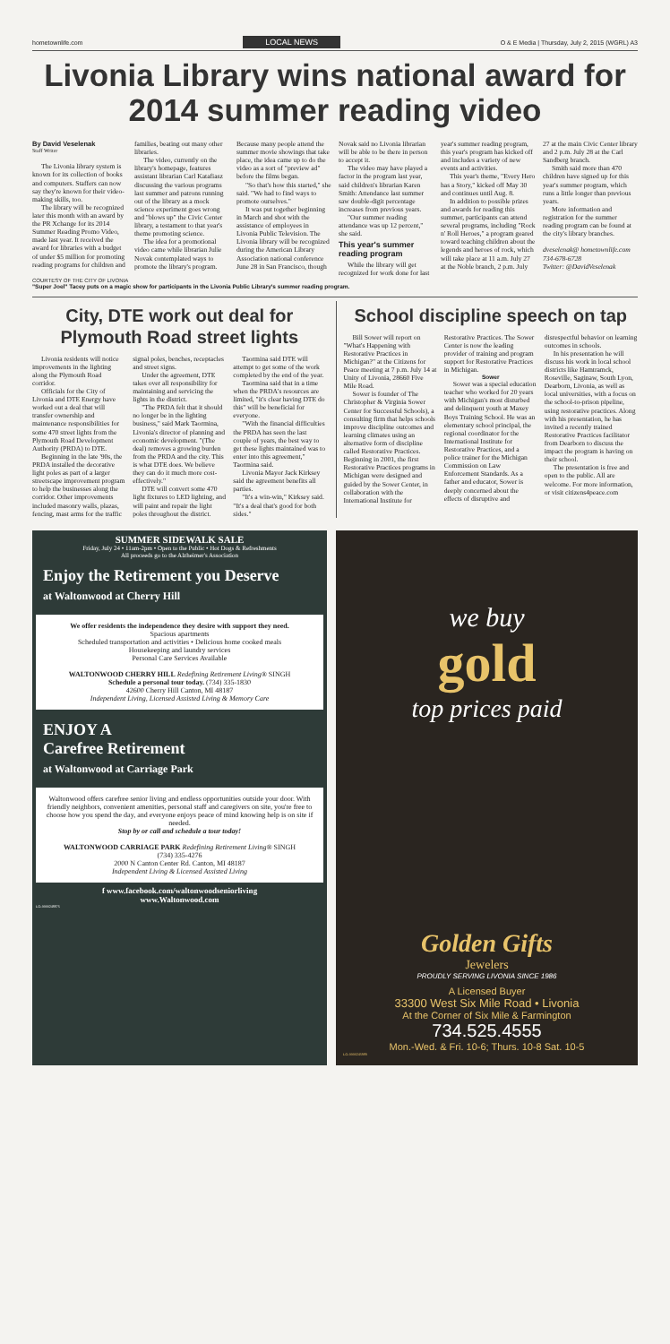hometownlife.com LOCAL NEWS O & E Media | Thursday, July 2, 2015 (WGRL) A3
Livonia Library wins national award for 2014 summer reading video
By David Veselenak
Staff Writer
The Livonia library system is known for its collection of books and computers. Staffers can now say they're known for their video-making skills, too.
The library will be recognized later this month with an award by the PR Xchange for its 2014 Summer Reading Promo Video, made last year. It received the award for libraries with a budget of under $5 million for promoting reading programs for children and families, beating out many other libraries.
The video, currently on the library's homepage, features assistant librarian Carl Katafiasz discussing the various programs last summer and patrons running out of the library as a mock science experiment goes wrong and "blows up" the Civic Center library, a testament to that year's theme promoting science.
The idea for a promotional video came while librarian Julie Novak contemplated ways to promote the library's program. Because many people attend the summer movie showings that take place, the idea came up to do the video as a sort of "preview ad" before the films began.
"So that's how this started," she said. "We had to find ways to promote ourselves."
It was put together beginning in March and shot with the assistance of employees in Livonia Public Television. The Livonia library will be recognized during the American Library Association national conference June 28 in San Francisco, though Novak said no Livonia librarian will be able to be there in person to accept it.
The video may have played a factor in the program last year, said children's librarian Karen Smith: Attendance last summer saw double-digit percentage increases from previous years.
"Our summer reading attendance was up 12 percent," she said.
This year's summer reading program
While the library will get recognized for work done for last year's summer reading program, this year's program has kicked off and includes a variety of new events and activities.
This year's theme, "Every Hero has a Story," kicked off May 30 and continues until Aug. 8.
In addition to possible prizes and awards for reading this summer, participants can attend several programs, including "Rock n' Roll Heroes," a program geared toward teaching children about the legends and heroes of rock, which will take place at 11 a.m. July 27 at the Noble branch, 2 p.m. July 27 at the main Civic Center library and 2 p.m. July 28 at the Carl Sandberg branch.
Smith said more than 470 children have signed up for this year's summer program, which runs a little longer than previous years.
More information and registration for the summer reading program can be found at the city's library branches.
dveselenak@ hometownlife.com
734-678-6728
Twitter: @DavidVeselenak
COURTESY OF THE CITY OF LIVONIA
"Super Joel" Tacey puts on a magic show for participants in the Livonia Public Library's summer reading program.
City, DTE work out deal for Plymouth Road street lights
Livonia residents will notice improvements in the lighting along the Plymouth Road corridor.
Officials for the City of Livonia and DTE Energy have worked out a deal that will transfer ownership and maintenance responsibilities for some 470 street lights from the Plymouth Road Development Authority (PRDA) to DTE.
Beginning in the late '90s, the PRDA installed the decorative light poles as part of a larger streetscape improvement program to help the businesses along the corridor. Other improvements included masonry walls, plazas, fencing, mast arms for the traffic signal poles, benches, receptacles and street signs.
Under the agreement, DTE takes over all responsibility for maintaining and servicing the lights in the district.
"The PRDA felt that it should no longer be in the lighting business," said Mark Taormina, Livonia's director of planning and economic development. "(The deal) removes a growing burden from the PRDA and the city. This is what DTE does. We believe they can do it much more cost-effectively."
DTE will convert some 470 light fixtures to LED lighting, and will paint and repair the light poles throughout the district.
Taormina said DTE will attempt to get some of the work completed by the end of the year.
Taormina said that in a time when the PRDA's resources are limited, "it's clear having DTE do this" will be beneficial for everyone.
"With the financial difficulties the PRDA has seen the last couple of years, the best way to get these lights maintained was to enter into this agreement," Taormina said.
Livonia Mayor Jack Kirksey said the agreement benefits all parties.
"It's a win-win," Kirksey said. "It's a deal that's good for both sides."
School discipline speech on tap
Bill Sower will report on "What's Happening with Restorative Practices in Michigan?" at the Citizens for Peace meeting at 7 p.m. July 14 at Unity of Livonia, 28660 Five Mile Road.
Sower is founder of The Christopher & Virginia Sower Center for Successful Schools), a consulting firm that helps schools improve discipline outcomes and learning climates using an alternative form of discipline called Restorative Practices. Beginning in 2001, the first Restorative Practices programs in Michigan were designed and guided by the Sower Center, in collaboration with the International Institute for Restorative Practices. The Sower Center is now the leading provider of training and program support for Restorative Practices in Michigan.
Sower
Sower was a special education teacher who worked for 20 years with Michigan's most disturbed and delinquent youth at Maxey Boys Training School. He was an elementary school principal, the regional coordinator for the International Institute for Restorative Practices, and a police trainer for the Michigan Commission on Law Enforcement Standards. As a father and educator, Sower is deeply concerned about the effects of disruptive and disrespectful behavior on learning outcomes in schools.
In his presentation he will discuss his work in local school districts like Hamtramck, Roseville, Saginaw, South Lyon, Dearborn, Livonia, as well as local universities, with a focus on the school-to-prison pipeline, using restorative practices. Along with his presentation, he has invited a recently trained Restorative Practices facilitator from Dearborn to discuss the impact the program is having on their school.
The presentation is free and open to the public. All are welcome. For more information, or visit citizens4peace.com
SUMMER SIDEWALK SALE
Friday, July 24 • 11am-2pm • Open to the Public • Hot Dogs & Refreshments
All proceeds go to the Alzheimer's Association
Enjoy the Retirement you Deserve
at Waltonwood at Cherry Hill
We offer residents the independence they desire with support they need.
Spacious apartments
Scheduled transportation and activities • Delicious home cooked meals
Housekeeping and laundry services
Personal Care Services Available
WALTONWOOD CHERRY HILL Redefining Retirement Living® SINGH
Schedule a personal tour today. (734) 335-1830
42600 Cherry Hill Canton, MI 48187
Independent Living, Licensed Assisted Living & Memory Care
ENJOY A
Carefree Retirement
at Waltonwood at Carriage Park
Waltonwood offers carefree senior living and endless opportunities outside your door. With friendly neighbors, convenient amenities, personal staff and caregivers on site, you're free to choose how you spend the day, and everyone enjoys peace of mind knowing help is on site if needed.
Stop by or call and schedule a tour today!
WALTONWOOD CARRIAGE PARK Redefining Retirement Living® SINGH
(734) 335-4276
2000 N Canton Center Rd. Canton, MI 48187
Independent Living & Licensed Assisted Living
f www.facebook.com/waltonwoodseniorliving
www.Waltonwood.com
LO-0000248875
we buy
gold
top prices paid
Golden Gifts
Jewelers
PROUDLY SERVING LIVONIA SINCE 1986
A Licensed Buyer
33300 West Six Mile Road • Livonia
At the Corner of Six Mile & Farmington
734.525.4555
Mon.-Wed. & Fri. 10-6; Thurs. 10-8 Sat. 10-5
LO-0000245989